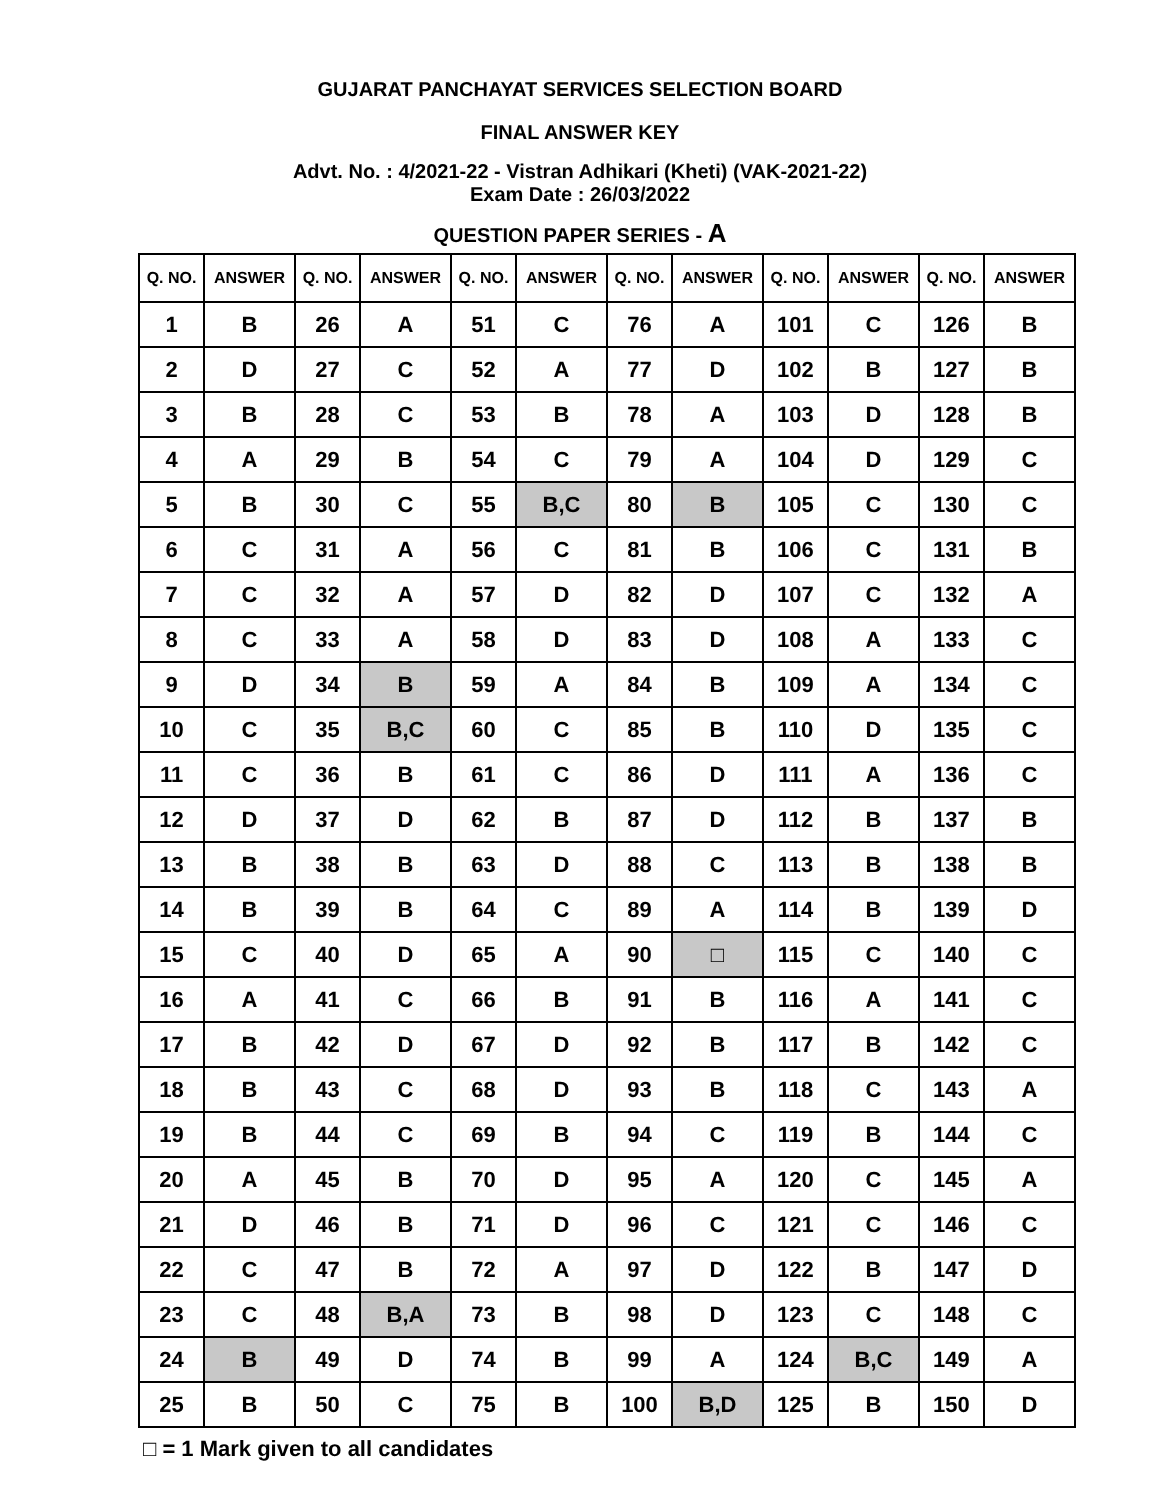GUJARAT PANCHAYAT SERVICES SELECTION BOARD
FINAL ANSWER KEY
Advt. No. : 4/2021-22 - Vistran Adhikari (Kheti) (VAK-2021-22)
Exam Date : 26/03/2022
QUESTION PAPER SERIES - A
| Q. NO. | ANSWER | Q. NO. | ANSWER | Q. NO. | ANSWER | Q. NO. | ANSWER | Q. NO. | ANSWER | Q. NO. | ANSWER |
| --- | --- | --- | --- | --- | --- | --- | --- | --- | --- | --- | --- |
| 1 | B | 26 | A | 51 | C | 76 | A | 101 | C | 126 | B |
| 2 | D | 27 | C | 52 | A | 77 | D | 102 | B | 127 | B |
| 3 | B | 28 | C | 53 | B | 78 | A | 103 | D | 128 | B |
| 4 | A | 29 | B | 54 | C | 79 | A | 104 | D | 129 | C |
| 5 | B | 30 | C | 55 | B,C | 80 | B | 105 | C | 130 | C |
| 6 | C | 31 | A | 56 | C | 81 | B | 106 | C | 131 | B |
| 7 | C | 32 | A | 57 | D | 82 | D | 107 | C | 132 | A |
| 8 | C | 33 | A | 58 | D | 83 | D | 108 | A | 133 | C |
| 9 | D | 34 | B | 59 | A | 84 | B | 109 | A | 134 | C |
| 10 | C | 35 | B,C | 60 | C | 85 | B | 110 | D | 135 | C |
| 11 | C | 36 | B | 61 | C | 86 | D | 111 | A | 136 | C |
| 12 | D | 37 | D | 62 | B | 87 | D | 112 | B | 137 | B |
| 13 | B | 38 | B | 63 | D | 88 | C | 113 | B | 138 | B |
| 14 | B | 39 | B | 64 | C | 89 | A | 114 | B | 139 | D |
| 15 | C | 40 | D | 65 | A | 90 | □ | 115 | C | 140 | C |
| 16 | A | 41 | C | 66 | B | 91 | B | 116 | A | 141 | C |
| 17 | B | 42 | D | 67 | D | 92 | B | 117 | B | 142 | C |
| 18 | B | 43 | C | 68 | D | 93 | B | 118 | C | 143 | A |
| 19 | B | 44 | C | 69 | B | 94 | C | 119 | B | 144 | C |
| 20 | A | 45 | B | 70 | D | 95 | A | 120 | C | 145 | A |
| 21 | D | 46 | B | 71 | D | 96 | C | 121 | C | 146 | C |
| 22 | C | 47 | B | 72 | A | 97 | D | 122 | B | 147 | D |
| 23 | C | 48 | B,A | 73 | B | 98 | D | 123 | C | 148 | C |
| 24 | B | 49 | D | 74 | B | 99 | A | 124 | B,C | 149 | A |
| 25 | B | 50 | C | 75 | B | 100 | B,D | 125 | B | 150 | D |
□ = 1 Mark given to all candidates